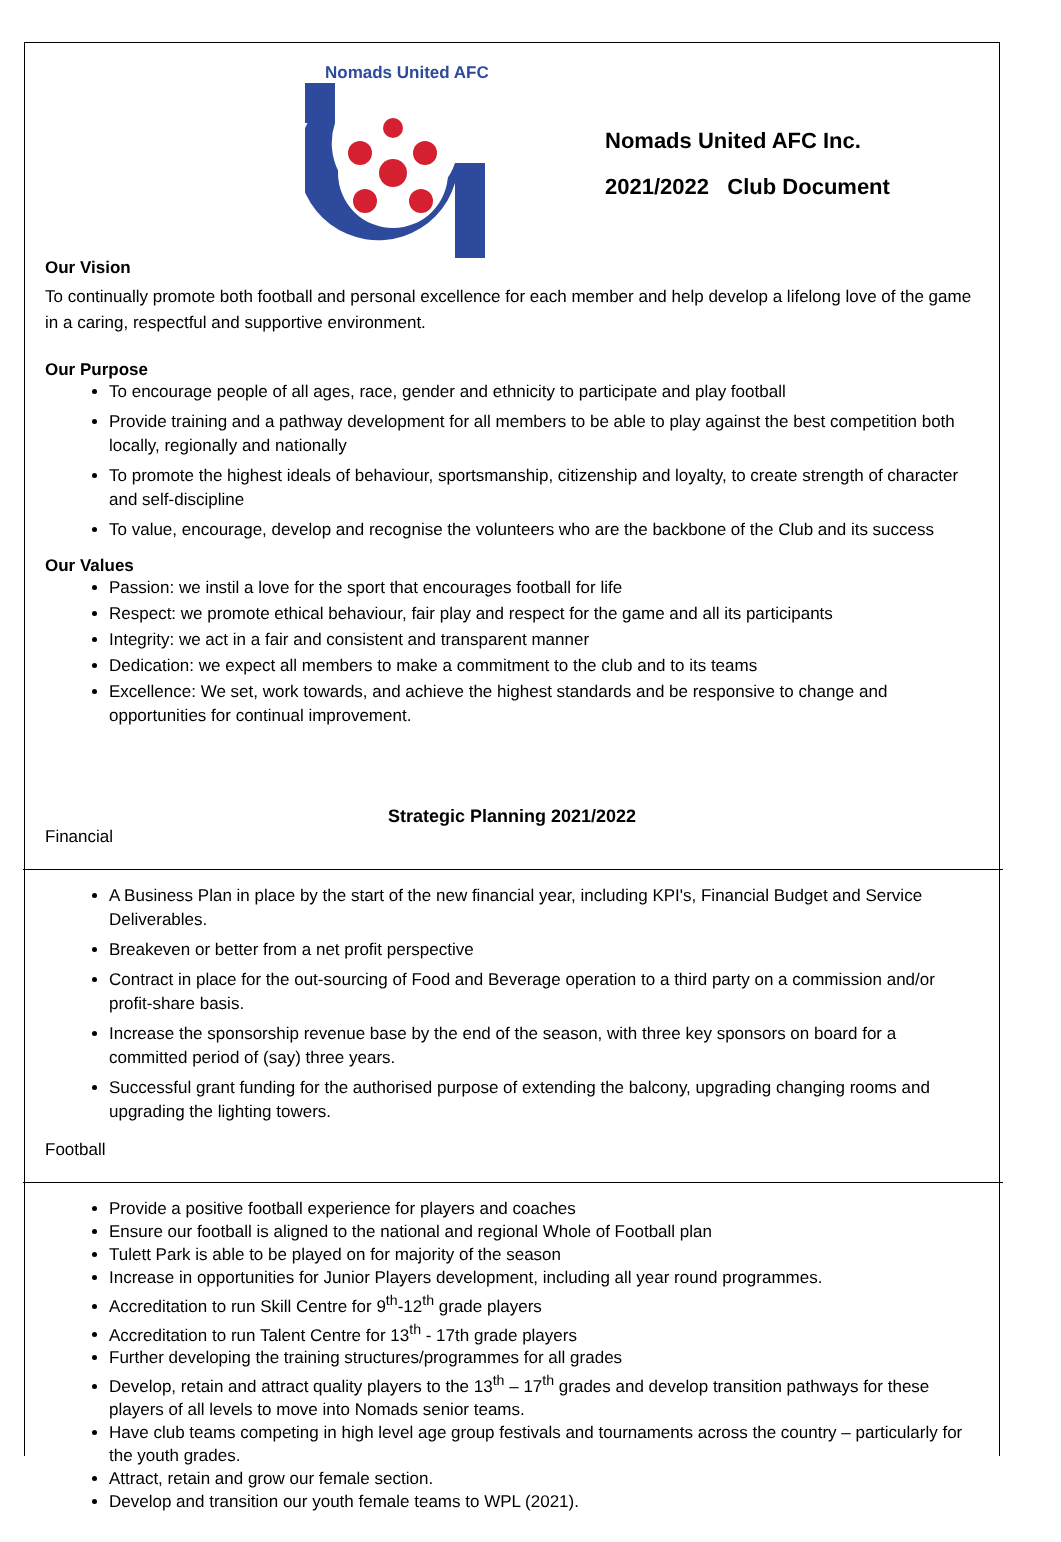Nomads United AFC
Nomads United AFC Inc.
2021/2022 Club Document
Our Vision
To continually promote both football and personal excellence for each member and help develop a lifelong love of the game in a caring, respectful and supportive environment.
Our Purpose
To encourage people of all ages, race, gender and ethnicity to participate and play football
Provide training and a pathway development for all members to be able to play against the best competition both locally, regionally and nationally
To promote the highest ideals of behaviour, sportsmanship, citizenship and loyalty, to create strength of character and self-discipline
To value, encourage, develop and recognise the volunteers who are the backbone of the Club and its success
Our Values
Passion: we instil a love for the sport that encourages football for life
Respect: we promote ethical behaviour, fair play and respect for the game and all its participants
Integrity: we act in a fair and consistent and transparent manner
Dedication: we expect all members to make a commitment to the club and to its teams
Excellence: We set, work towards, and achieve the highest standards and be responsive to change and opportunities for continual improvement.
Strategic Planning 2021/2022
Financial
A Business Plan in place by the start of the new financial year, including KPI's, Financial Budget and Service Deliverables.
Breakeven or better from a net profit perspective
Contract in place for the out-sourcing of Food and Beverage operation to a third party on a commission and/or profit-share basis.
Increase the sponsorship revenue base by the end of the season, with three key sponsors on board for a committed period of (say) three years.
Successful grant funding for the authorised purpose of extending the balcony, upgrading changing rooms and upgrading the lighting towers.
Football
Provide a positive football experience for players and coaches
Ensure our football is aligned to the national and regional Whole of Football plan
Tulett Park is able to be played on for majority of the season
Increase in opportunities for Junior Players development, including all year round programmes.
Accreditation to run Skill Centre for 9<sup>th</sup>-12<sup>th</sup> grade players
Accreditation to run Talent Centre for 13<sup>th</sup> - 17th grade players
Further developing the training structures/programmes for all grades
Develop, retain and attract quality players to the 13<sup>th</sup> – 17<sup>th</sup> grades and develop transition pathways for these players of all levels to move into Nomads senior teams.
Have club teams competing in high level age group festivals and tournaments across the country – particularly for the youth grades.
Attract, retain and grow our female section.
Develop and transition our youth female teams to WPL (2021).